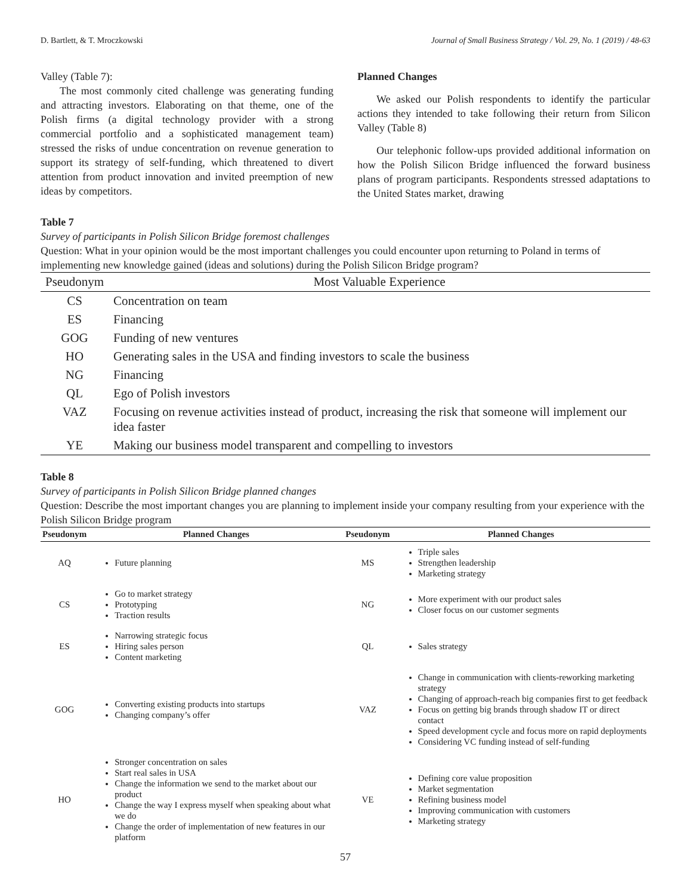D. Bartlett, & T. Mroczkowski Journal of Small Business Strategy / Vol. 29, No. 1 (2019) / 48-63
Valley (Table 7):
The most commonly cited challenge was generating funding and attracting investors. Elaborating on that theme, one of the Polish firms (a digital technology provider with a strong commercial portfolio and a sophisticated management team) stressed the risks of undue concentration on revenue generation to support its strategy of self-funding, which threatened to divert attention from product innovation and invited preemption of new ideas by competitors.
Planned Changes
We asked our Polish respondents to identify the particular actions they intended to take following their return from Silicon Valley (Table 8)
Our telephonic follow-ups provided additional information on how the Polish Silicon Bridge influenced the forward business plans of program participants. Respondents stressed adaptations to the United States market, drawing
Table 7
Survey of participants in Polish Silicon Bridge foremost challenges
Question: What in your opinion would be the most important challenges you could encounter upon returning to Poland in terms of implementing new knowledge gained (ideas and solutions) during the Polish Silicon Bridge program?
| Pseudonym | Most Valuable Experience |
| --- | --- |
| CS | Concentration on team |
| ES | Financing |
| GOG | Funding of new ventures |
| HO | Generating sales in the USA and finding investors to scale the business |
| NG | Financing |
| QL | Ego of Polish investors |
| VAZ | Focusing on revenue activities instead of product, increasing the risk that someone will implement our idea faster |
| YE | Making our business model transparent and compelling to investors |
Table 8
Survey of participants in Polish Silicon Bridge planned changes
Question: Describe the most important changes you are planning to implement inside your company resulting from your experience with the Polish Silicon Bridge program
| Pseudonym | Planned Changes | Pseudonym | Planned Changes |
| --- | --- | --- | --- |
| AQ | Future planning | MS | Triple sales Strengthen leadership Marketing strategy |
| CS | Go to market strategy Prototyping Traction results | NG | More experiment with our product sales Closer focus on our customer segments |
| ES | Narrowing strategic focus Hiring sales person Content marketing | QL | Sales strategy |
| GOG | Converting existing products into startups Changing company’s offer | VAZ | Change in communication with clients-reworking marketing strategy Changing of approach-reach big companies first to get feedback Focus on getting big brands through shadow IT or direct contact Speed development cycle and focus more on rapid deployments Considering VC funding instead of self-funding |
| HO | Stronger concentration on sales Start real sales in USA Change the information we send to the market about our product Change the way I express myself when speaking about what we do Change the order of implementation of new features in our platform | VE | Defining core value proposition Market segmentation Refining business model Improving communication with customers Marketing strategy |
57